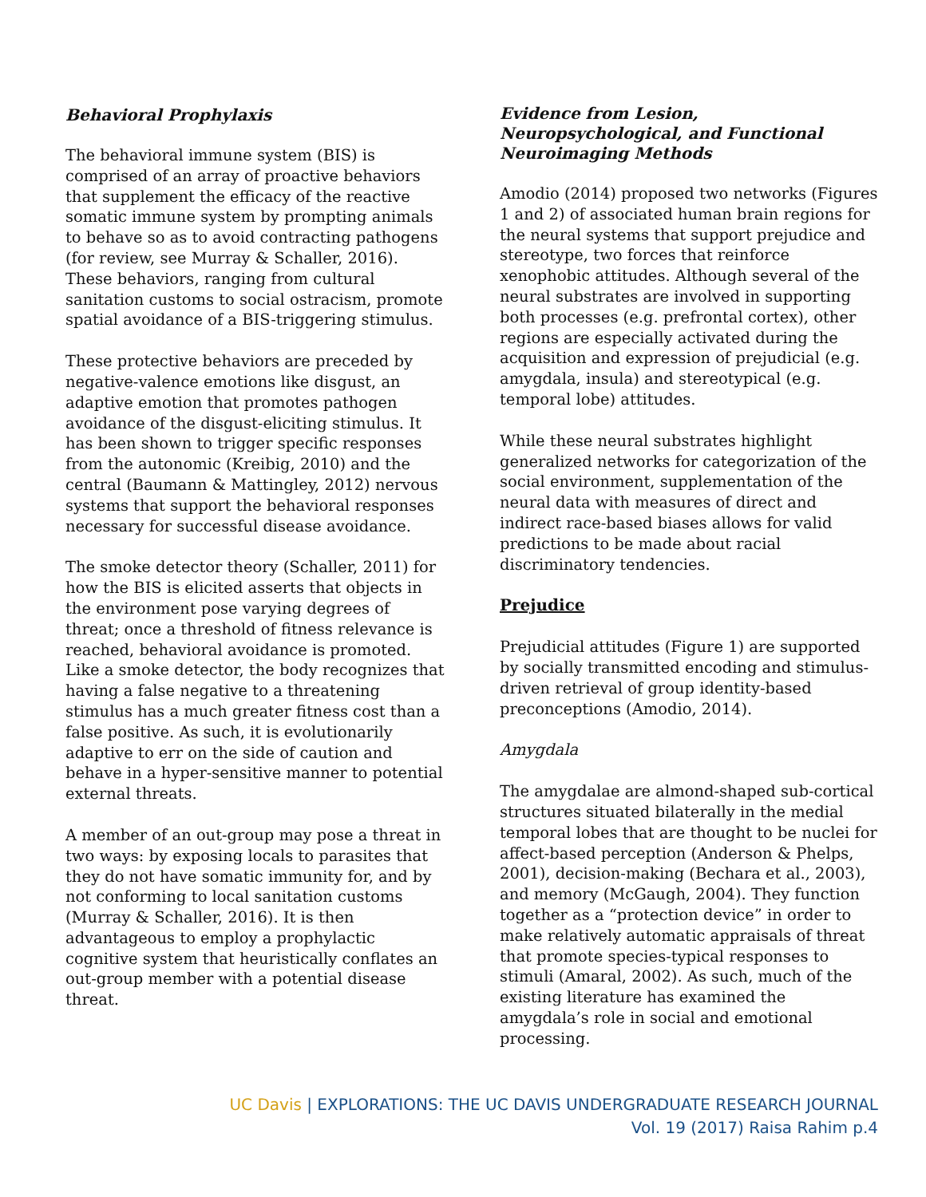Behavioral Prophylaxis
The behavioral immune system (BIS) is comprised of an array of proactive behaviors that supplement the efficacy of the reactive somatic immune system by prompting animals to behave so as to avoid contracting pathogens (for review, see Murray & Schaller, 2016). These behaviors, ranging from cultural sanitation customs to social ostracism, promote spatial avoidance of a BIS-triggering stimulus.
These protective behaviors are preceded by negative-valence emotions like disgust, an adaptive emotion that promotes pathogen avoidance of the disgust-eliciting stimulus. It has been shown to trigger specific responses from the autonomic (Kreibig, 2010) and the central (Baumann & Mattingley, 2012) nervous systems that support the behavioral responses necessary for successful disease avoidance.
The smoke detector theory (Schaller, 2011) for how the BIS is elicited asserts that objects in the environment pose varying degrees of threat; once a threshold of fitness relevance is reached, behavioral avoidance is promoted. Like a smoke detector, the body recognizes that having a false negative to a threatening stimulus has a much greater fitness cost than a false positive. As such, it is evolutionarily adaptive to err on the side of caution and behave in a hyper-sensitive manner to potential external threats.
A member of an out-group may pose a threat in two ways: by exposing locals to parasites that they do not have somatic immunity for, and by not conforming to local sanitation customs (Murray & Schaller, 2016). It is then advantageous to employ a prophylactic cognitive system that heuristically conflates an out-group member with a potential disease threat.
Evidence from Lesion, Neuropsychological, and Functional Neuroimaging Methods
Amodio (2014) proposed two networks (Figures 1 and 2) of associated human brain regions for the neural systems that support prejudice and stereotype, two forces that reinforce xenophobic attitudes. Although several of the neural substrates are involved in supporting both processes (e.g. prefrontal cortex), other regions are especially activated during the acquisition and expression of prejudicial (e.g. amygdala, insula) and stereotypical (e.g. temporal lobe) attitudes.
While these neural substrates highlight generalized networks for categorization of the social environment, supplementation of the neural data with measures of direct and indirect race-based biases allows for valid predictions to be made about racial discriminatory tendencies.
Prejudice
Prejudicial attitudes (Figure 1) are supported by socially transmitted encoding and stimulus-driven retrieval of group identity-based preconceptions (Amodio, 2014).
Amygdala
The amygdalae are almond-shaped sub-cortical structures situated bilaterally in the medial temporal lobes that are thought to be nuclei for affect-based perception (Anderson & Phelps, 2001), decision-making (Bechara et al., 2003), and memory (McGaugh, 2004). They function together as a “protection device” in order to make relatively automatic appraisals of threat that promote species-typical responses to stimuli (Amaral, 2002). As such, much of the existing literature has examined the amygdala’s role in social and emotional processing.
UC Davis | EXPLORATIONS: THE UC DAVIS UNDERGRADUATE RESEARCH JOURNAL
Vol. 19 (2017) Raisa Rahim p.4